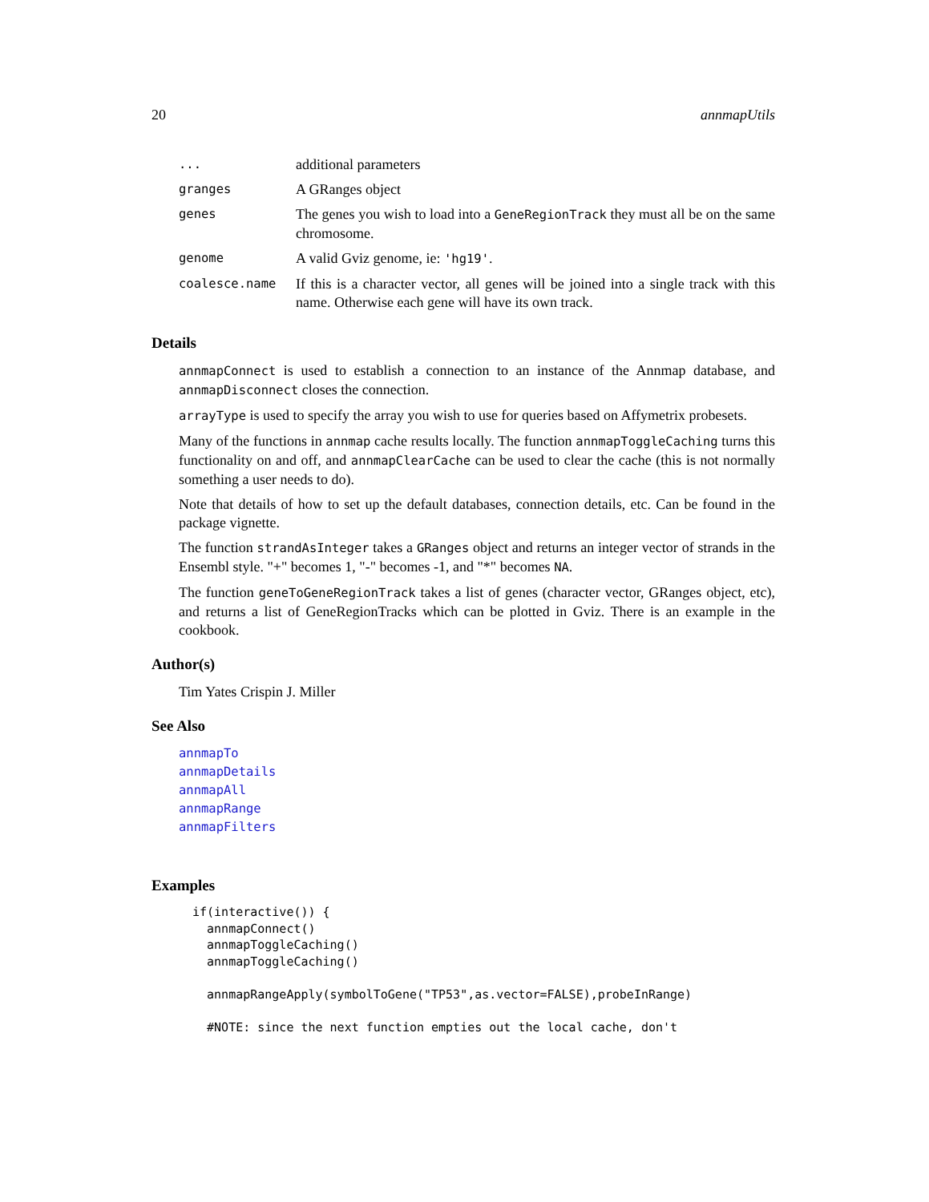20 annmapUtils
| ... | additional parameters |
| granges | A GRanges object |
| genes | The genes you wish to load into a GeneRegionTrack they must all be on the same chromosome. |
| genome | A valid Gviz genome, ie: 'hg19' . |
| coalesce.name | If this is a character vector, all genes will be joined into a single track with this name. Otherwise each gene will have its own track. |
Details
annmapConnect is used to establish a connection to an instance of the Annmap database, and annmapDisconnect closes the connection.
arrayType is used to specify the array you wish to use for queries based on Affymetrix probesets.
Many of the functions in annmap cache results locally. The function annmapToggleCaching turns this functionality on and off, and annmapClearCache can be used to clear the cache (this is not normally something a user needs to do).
Note that details of how to set up the default databases, connection details, etc. Can be found in the package vignette.
The function strandAsInteger takes a GRanges object and returns an integer vector of strands in the Ensembl style. "+" becomes 1, "-" becomes -1, and "*" becomes NA.
The function geneToGeneRegionTrack takes a list of genes (character vector, GRanges object, etc), and returns a list of GeneRegionTracks which can be plotted in Gviz. There is an example in the cookbook.
Author(s)
Tim Yates Crispin J. Miller
See Also
annmapTo
annmapDetails
annmapAll
annmapRange
annmapFilters
Examples
if(interactive()) {
  annmapConnect()
  annmapToggleCaching()
  annmapToggleCaching()

  annmapRangeApply(symbolToGene("TP53",as.vector=FALSE),probeInRange)

  #NOTE: since the next function empties out the local cache, don't